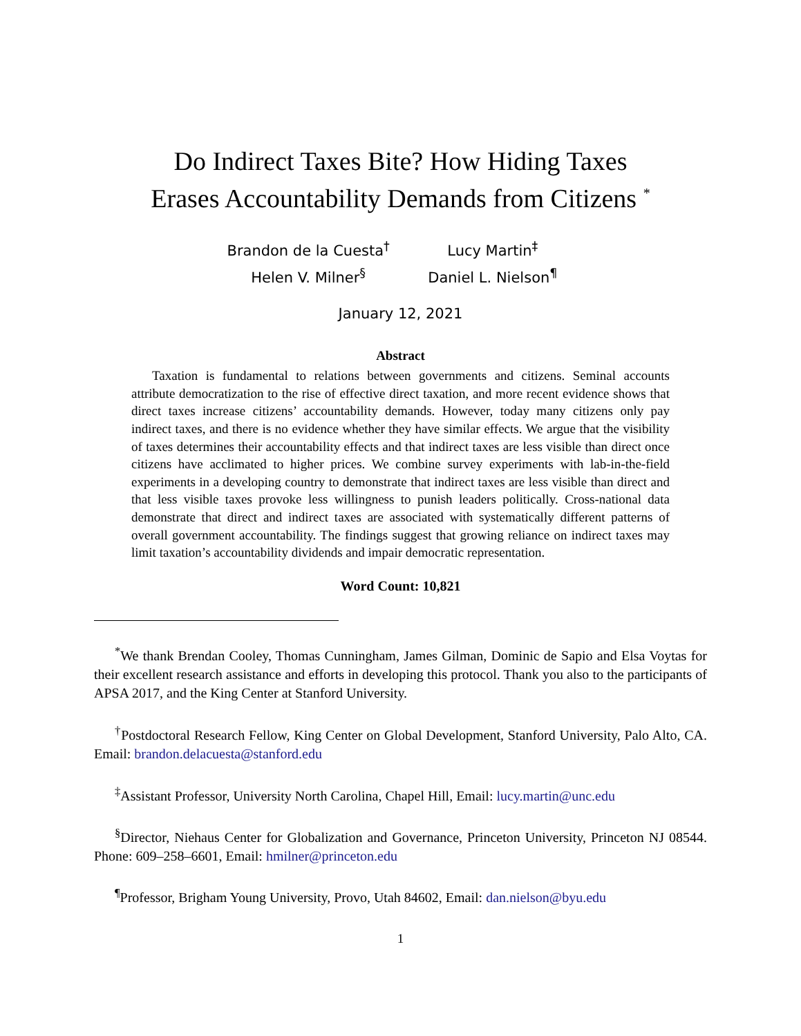Do Indirect Taxes Bite? How Hiding Taxes
Erases Accountability Demands from Citizens <sup>*</sup>
Brandon de la Cuesta<sup>†</sup> Lucy Martin<sup>‡</sup>
Helen V. Milner<sup>§</sup> Daniel L. Nielson<sup>¶</sup>
January 12, 2021
Abstract
Taxation is fundamental to relations between governments and citizens. Seminal accounts attribute democratization to the rise of effective direct taxation, and more recent evidence shows that direct taxes increase citizens’ accountability demands. However, today many citizens only pay indirect taxes, and there is no evidence whether they have similar effects. We argue that the visibility of taxes determines their accountability effects and that indirect taxes are less visible than direct once citizens have acclimated to higher prices. We combine survey experiments with lab-in-the-field experiments in a developing country to demonstrate that indirect taxes are less visible than direct and that less visible taxes provoke less willingness to punish leaders politically. Cross-national data demonstrate that direct and indirect taxes are associated with systematically different patterns of overall government accountability. The findings suggest that growing reliance on indirect taxes may limit taxation’s accountability dividends and impair democratic representation.
Word Count: 10,821
<sup>*</sup> We thank Brendan Cooley, Thomas Cunningham, James Gilman, Dominic de Sapio and Elsa Voytas for their excellent research assistance and efforts in developing this protocol. Thank you also to the participants of APSA 2017, and the King Center at Stanford University.
<sup>†</sup> Postdoctoral Research Fellow, King Center on Global Development, Stanford University, Palo Alto, CA. Email: brandon.delacuesta@stanford.edu
<sup>‡</sup> Assistant Professor, University North Carolina, Chapel Hill, Email: lucy.martin@unc.edu
<sup>§</sup> Director, Niehaus Center for Globalization and Governance, Princeton University, Princeton NJ 08544. Phone: 609–258–6601, Email: hmilner@princeton.edu
<sup>¶</sup> Professor, Brigham Young University, Provo, Utah 84602, Email: dan.nielson@byu.edu
1